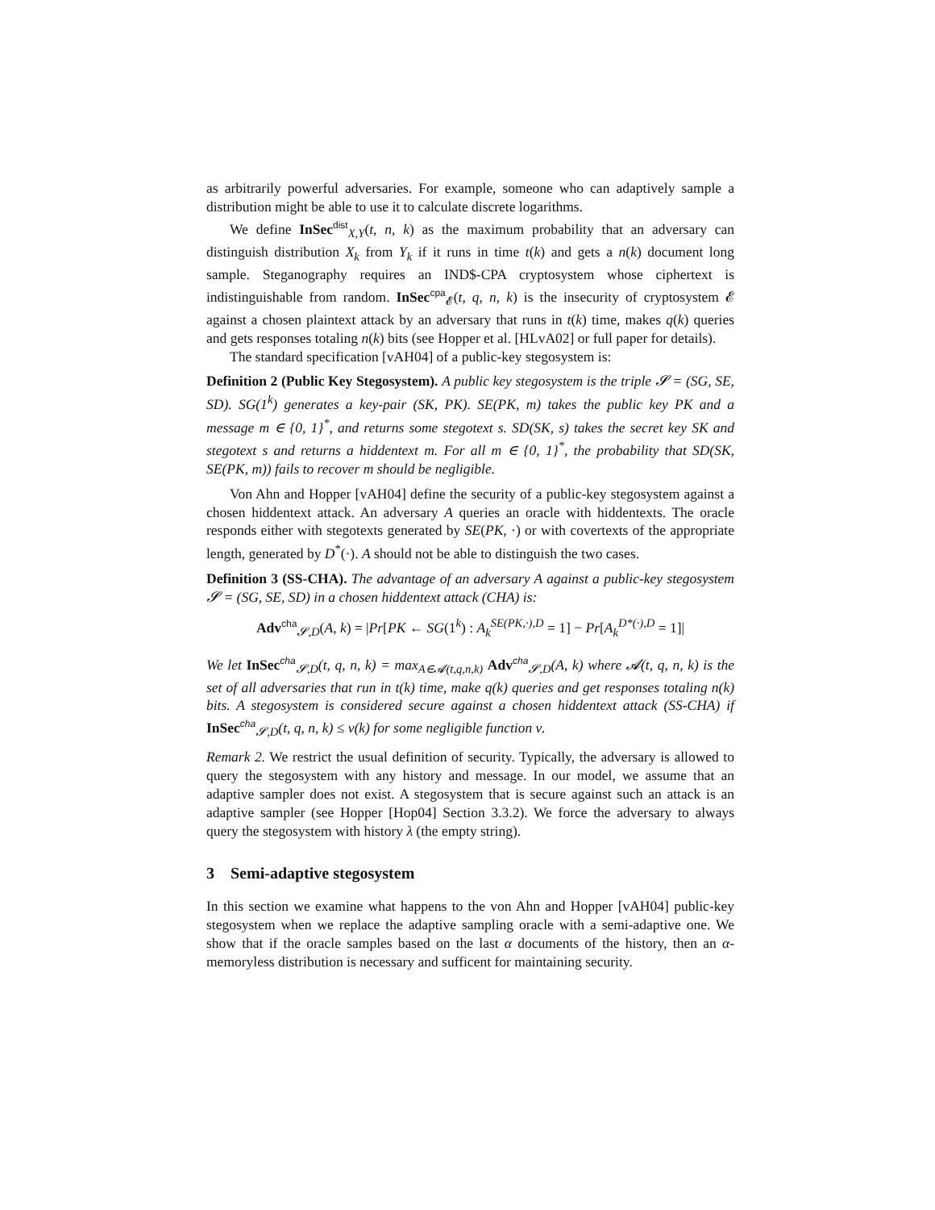as arbitrarily powerful adversaries. For example, someone who can adaptively sample a distribution might be able to use it to calculate discrete logarithms.
We define InSec<sup>dist</sup><sub>X,Y</sub>(t, n, k) as the maximum probability that an adversary can distinguish distribution X<sub>k</sub> from Y<sub>k</sub> if it runs in time t(k) and gets a n(k) document long sample. Steganography requires an IND$-CPA cryptosystem whose ciphertext is indistinguishable from random. InSec<sup>cpa</sup><sub>𝓔</sub>(t, q, n, k) is the insecurity of cryptosystem 𝓔 against a chosen plaintext attack by an adversary that runs in t(k) time, makes q(k) queries and gets responses totaling n(k) bits (see Hopper et al. [HLvA02] or full paper for details).
The standard specification [vAH04] of a public-key stegosystem is:
Definition 2 (Public Key Stegosystem). A public key stegosystem is the triple 𝓢 = (SG, SE, SD). SG(1<sup>k</sup>) generates a key-pair (SK, PK). SE(PK, m) takes the public key PK and a message m ∈ {0, 1}<sup>*</sup>, and returns some stegotext s. SD(SK, s) takes the secret key SK and stegotext s and returns a hiddentext m. For all m ∈ {0, 1}<sup>*</sup>, the probability that SD(SK, SE(PK, m)) fails to recover m should be negligible.
Von Ahn and Hopper [vAH04] define the security of a public-key stegosystem against a chosen hiddentext attack. An adversary A queries an oracle with hiddentexts. The oracle responds either with stegotexts generated by SE(PK, ·) or with covertexts of the appropriate length, generated by D<sup>*</sup>(·). A should not be able to distinguish the two cases.
Definition 3 (SS-CHA). The advantage of an adversary A against a public-key stegosystem 𝓢 = (SG, SE, SD) in a chosen hiddentext attack (CHA) is:
Adv<sup>cha</sup><sub>𝓢,D</sub>(A, k) = |Pr[PK ← SG(1<sup>k</sup>) : A<sub>k</sub><sup>SE(PK,·),D</sup> = 1] − Pr[A<sub>k</sub><sup>D*(·),D</sup> = 1]|
We let InSec<sup>cha</sup><sub>𝓢,D</sub>(t, q, n, k) = max<sub>A∈𝓐(t,q,n,k)</sub> Adv<sup>cha</sup><sub>𝓢,D</sub>(A, k) where 𝓐(t, q, n, k) is the set of all adversaries that run in t(k) time, make q(k) queries and get responses totaling n(k) bits. A stegosystem is considered secure against a chosen hiddentext attack (SS-CHA) if InSec<sup>cha</sup><sub>𝓢,D</sub>(t, q, n, k) ≤ ν(k) for some negligible function ν.
Remark 2. We restrict the usual definition of security. Typically, the adversary is allowed to query the stegosystem with any history and message. In our model, we assume that an adaptive sampler does not exist. A stegosystem that is secure against such an attack is an adaptive sampler (see Hopper [Hop04] Section 3.3.2). We force the adversary to always query the stegosystem with history λ (the empty string).
3 Semi-adaptive stegosystem
In this section we examine what happens to the von Ahn and Hopper [vAH04] public-key stegosystem when we replace the adaptive sampling oracle with a semi-adaptive one. We show that if the oracle samples based on the last α documents of the history, then an α-memoryless distribution is necessary and sufficent for maintaining security.